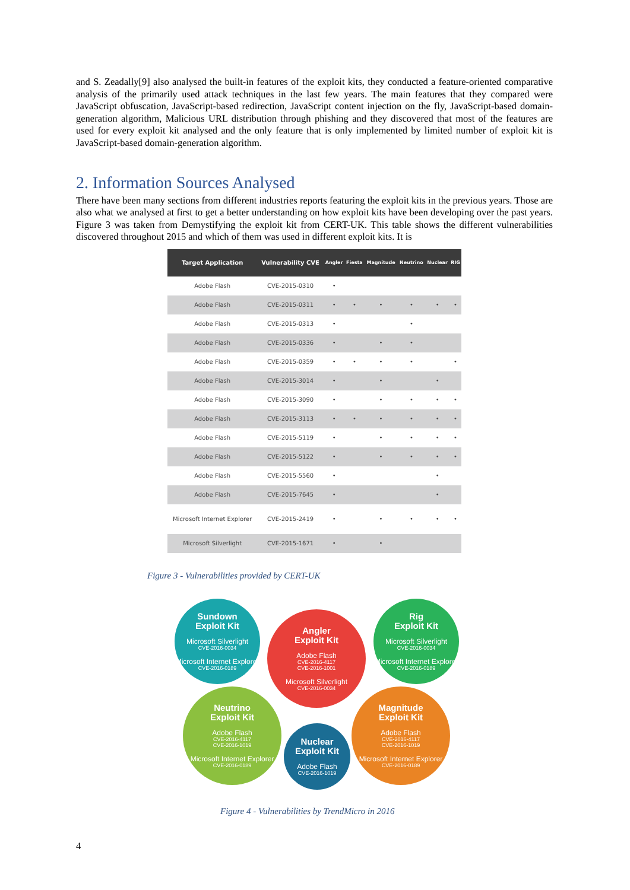and S. Zeadally[9] also analysed the built-in features of the exploit kits, they conducted a feature-oriented comparative analysis of the primarily used attack techniques in the last few years. The main features that they compared were JavaScript obfuscation, JavaScript-based redirection, JavaScript content injection on the fly, JavaScript-based domain-generation algorithm, Malicious URL distribution through phishing and they discovered that most of the features are used for every exploit kit analysed and the only feature that is only implemented by limited number of exploit kit is JavaScript-based domain-generation algorithm.
2. Information Sources Analysed
There have been many sections from different industries reports featuring the exploit kits in the previous years. Those are also what we analysed at first to get a better understanding on how exploit kits have been developing over the past years. Figure 3 was taken from Demystifying the exploit kit from CERT-UK. This table shows the different vulnerabilities discovered throughout 2015 and which of them was used in different exploit kits. It is
| Target Application | Vulnerability CVE | Angler | Fiesta | Magnitude | Neutrino | Nuclear | RIG |
| --- | --- | --- | --- | --- | --- | --- | --- |
| Adobe Flash | CVE-2015-0310 | • | | | | | |
| Adobe Flash | CVE-2015-0311 | • | • | • | • | • | • |
| Adobe Flash | CVE-2015-0313 | • | | | • | | |
| Adobe Flash | CVE-2015-0336 | • | | • | • | | |
| Adobe Flash | CVE-2015-0359 | • | • | • | • | | • |
| Adobe Flash | CVE-2015-3014 | • | | • | | • | |
| Adobe Flash | CVE-2015-3090 | • | | • | • | • | • |
| Adobe Flash | CVE-2015-3113 | • | • | • | • | • | • |
| Adobe Flash | CVE-2015-5119 | • | | • | • | • | • |
| Adobe Flash | CVE-2015-5122 | • | | • | • | • | • |
| Adobe Flash | CVE-2015-5560 | • | | | | • | |
| Adobe Flash | CVE-2015-7645 | • | | | | • | |
| Microsoft Internet Explorer | CVE-2015-2419 | • | | • | • | • | • |
| Microsoft Silverlight | CVE-2015-1671 | • | | • | | | |
Figure 3 - Vulnerabilities provided by CERT-UK
Sundown
Exploit Kit
Microsoft Silverlight
CVE-2016-0034
Microsoft Internet Explorer
CVE-2016-0189
Angler
Exploit Kit
Adobe Flash
CVE-2016-4117
CVE-2016-1001
Microsoft Silverlight
CVE-2016-0034
Rig
Exploit Kit
Microsoft Silverlight
CVE-2016-0034
Microsoft Internet Explorer
CVE-2016-0189
Neutrino
Exploit Kit
Adobe Flash
CVE-2016-4117
CVE-2016-1019
Microsoft Internet Explorer
CVE-2016-0189
Nuclear
Exploit Kit
Adobe Flash
CVE-2016-1019
Magnitude
Exploit Kit
Adobe Flash
CVE-2016-4117
CVE-2016-1019
Microsoft Internet Explorer
CVE-2016-0189
Figure 4 - Vulnerabilities by TrendMicro in 2016
4